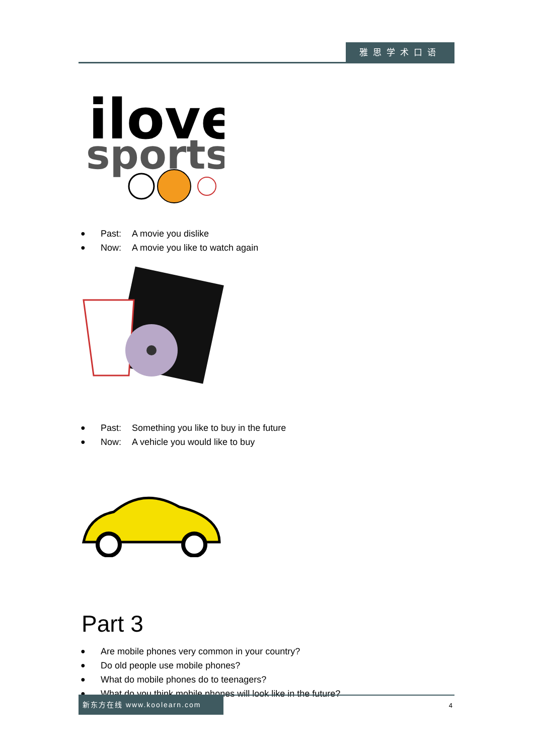雅思学术口语
ilove
sports
● Past: A movie you dislike
● Now: A movie you like to watch again
● Past: Something you like to buy in the future
● Now: A vehicle you would like to buy
Part 3
● Are mobile phones very common in your country?
● Do old people use mobile phones?
● What do mobile phones do to teenagers?
● What do you think mobile phones will look like in the future?
新东方在线 www.koolearn.com
4